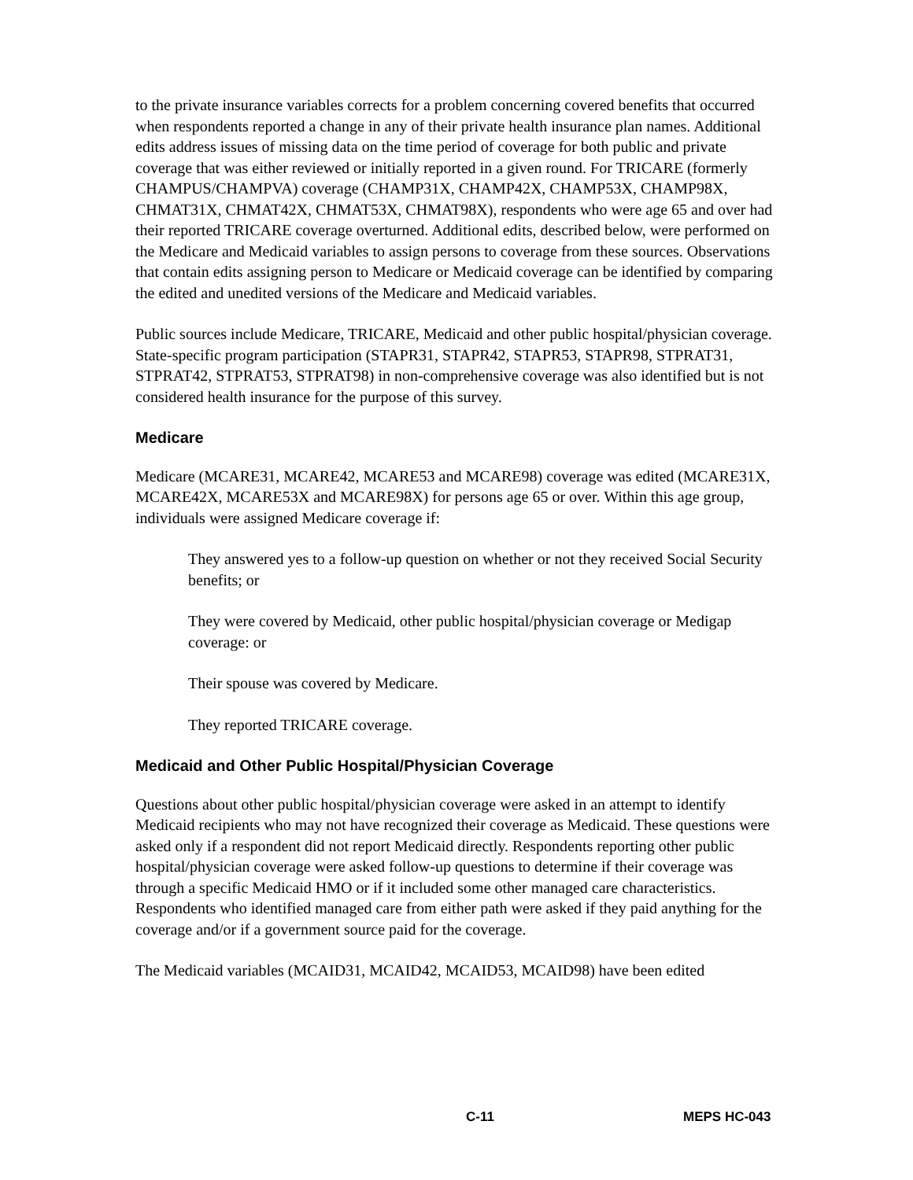to the private insurance variables corrects for a problem concerning covered benefits that occurred when respondents reported a change in any of their private health insurance plan names. Additional edits address issues of missing data on the time period of coverage for both public and private coverage that was either reviewed or initially reported in a given round. For TRICARE (formerly CHAMPUS/CHAMPVA) coverage (CHAMP31X, CHAMP42X, CHAMP53X, CHAMP98X, CHMAT31X, CHMAT42X, CHMAT53X, CHMAT98X), respondents who were age 65 and over had their reported TRICARE coverage overturned. Additional edits, described below, were performed on the Medicare and Medicaid variables to assign persons to coverage from these sources. Observations that contain edits assigning person to Medicare or Medicaid coverage can be identified by comparing the edited and unedited versions of the Medicare and Medicaid variables.
Public sources include Medicare, TRICARE, Medicaid and other public hospital/physician coverage. State-specific program participation (STAPR31, STAPR42, STAPR53, STAPR98, STPRAT31, STPRAT42, STPRAT53, STPRAT98) in non-comprehensive coverage was also identified but is not considered health insurance for the purpose of this survey.
Medicare
Medicare (MCARE31, MCARE42, MCARE53 and MCARE98) coverage was edited (MCARE31X, MCARE42X, MCARE53X and MCARE98X) for persons age 65 or over. Within this age group, individuals were assigned Medicare coverage if:
They answered yes to a follow-up question on whether or not they received Social Security benefits; or
They were covered by Medicaid, other public hospital/physician coverage or Medigap coverage: or
Their spouse was covered by Medicare.
They reported TRICARE coverage.
Medicaid and Other Public Hospital/Physician Coverage
Questions about other public hospital/physician coverage were asked in an attempt to identify Medicaid recipients who may not have recognized their coverage as Medicaid. These questions were asked only if a respondent did not report Medicaid directly. Respondents reporting other public hospital/physician coverage were asked follow-up questions to determine if their coverage was through a specific Medicaid HMO or if it included some other managed care characteristics. Respondents who identified managed care from either path were asked if they paid anything for the coverage and/or if a government source paid for the coverage.
The Medicaid variables (MCAID31, MCAID42, MCAID53, MCAID98) have been edited
C-11 MEPS HC-043